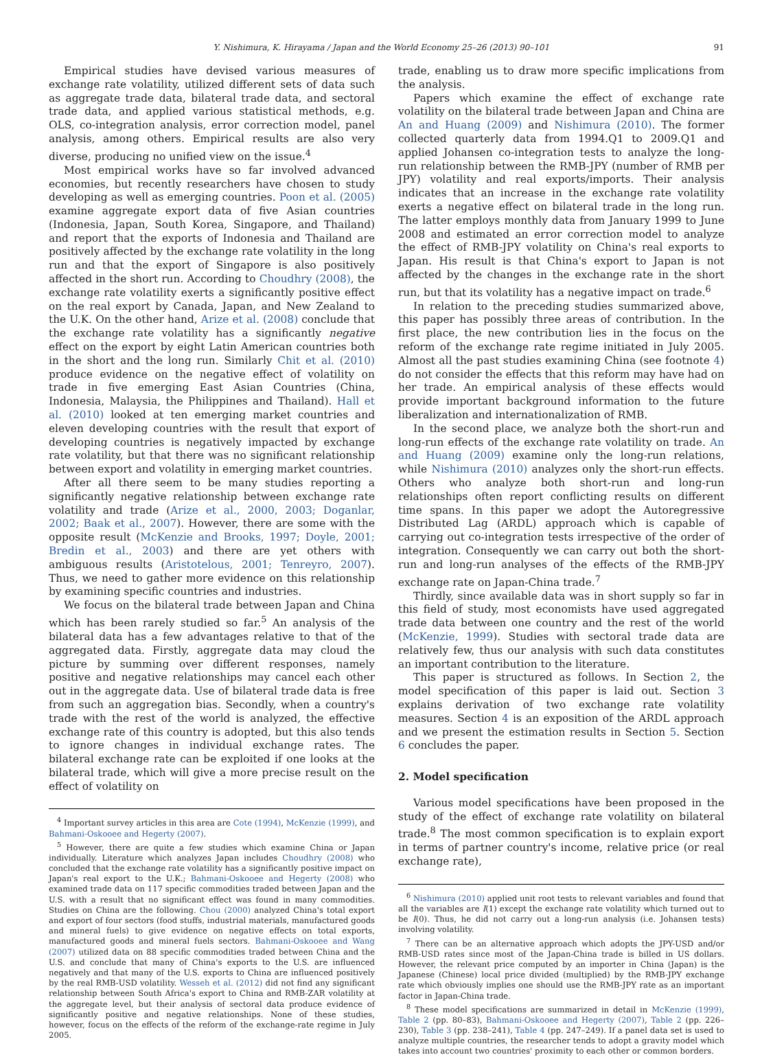Y. Nishimura, K. Hirayama / Japan and the World Economy 25–26 (2013) 90–101 91
Empirical studies have devised various measures of exchange rate volatility, utilized different sets of data such as aggregate trade data, bilateral trade data, and sectoral trade data, and applied various statistical methods, e.g. OLS, co-integration analysis, error correction model, panel analysis, among others. Empirical results are also very diverse, producing no unified view on the issue.<sup>4</sup>
Most empirical works have so far involved advanced economies, but recently researchers have chosen to study developing as well as emerging countries. Poon et al. (2005) examine aggregate export data of five Asian countries (Indonesia, Japan, South Korea, Singapore, and Thailand) and report that the exports of Indonesia and Thailand are positively affected by the exchange rate volatility in the long run and that the export of Singapore is also positively affected in the short run. According to Choudhry (2008), the exchange rate volatility exerts a significantly positive effect on the real export by Canada, Japan, and New Zealand to the U.K. On the other hand, Arize et al. (2008) conclude that the exchange rate volatility has a significantly negative effect on the export by eight Latin American countries both in the short and the long run. Similarly Chit et al. (2010) produce evidence on the negative effect of volatility on trade in five emerging East Asian Countries (China, Indonesia, Malaysia, the Philippines and Thailand). Hall et al. (2010) looked at ten emerging market countries and eleven developing countries with the result that export of developing countries is negatively impacted by exchange rate volatility, but that there was no significant relationship between export and volatility in emerging market countries.
After all there seem to be many studies reporting a significantly negative relationship between exchange rate volatility and trade (Arize et al., 2000, 2003; Doganlar, 2002; Baak et al., 2007). However, there are some with the opposite result (McKenzie and Brooks, 1997; Doyle, 2001; Bredin et al., 2003) and there are yet others with ambiguous results (Aristotelous, 2001; Tenreyro, 2007). Thus, we need to gather more evidence on this relationship by examining specific countries and industries.
We focus on the bilateral trade between Japan and China which has been rarely studied so far.<sup>5</sup> An analysis of the bilateral data has a few advantages relative to that of the aggregated data. Firstly, aggregate data may cloud the picture by summing over different responses, namely positive and negative relationships may cancel each other out in the aggregate data. Use of bilateral trade data is free from such an aggregation bias. Secondly, when a country's trade with the rest of the world is analyzed, the effective exchange rate of this country is adopted, but this also tends to ignore changes in individual exchange rates. The bilateral exchange rate can be exploited if one looks at the bilateral trade, which will give a more precise result on the effect of volatility on
<sup>4</sup> Important survey articles in this area are Cote (1994), McKenzie (1999), and Bahmani-Oskooee and Hegerty (2007).
<sup>5</sup> However, there are quite a few studies which examine China or Japan individually. Literature which analyzes Japan includes Choudhry (2008) who concluded that the exchange rate volatility has a significantly positive impact on Japan's real export to the U.K.; Bahmani-Oskooee and Hegerty (2008) who examined trade data on 117 specific commodities traded between Japan and the U.S. with a result that no significant effect was found in many commodities. Studies on China are the following. Chou (2000) analyzed China's total export and export of four sectors (food stuffs, industrial materials, manufactured goods and mineral fuels) to give evidence on negative effects on total exports, manufactured goods and mineral fuels sectors. Bahmani-Oskooee and Wang (2007) utilized data on 88 specific commodities traded between China and the U.S. and conclude that many of China's exports to the U.S. are influenced negatively and that many of the U.S. exports to China are influenced positively by the real RMB-USD volatility. Wesseh et al. (2012) did not find any significant relationship between South Africa's export to China and RMB-ZAR volatility at the aggregate level, but their analysis of sectoral data produce evidence of significantly positive and negative relationships. None of these studies, however, focus on the effects of the reform of the exchange-rate regime in July 2005.
trade, enabling us to draw more specific implications from the analysis.
Papers which examine the effect of exchange rate volatility on the bilateral trade between Japan and China are An and Huang (2009) and Nishimura (2010). The former collected quarterly data from 1994.Q1 to 2009.Q1 and applied Johansen co-integration tests to analyze the long-run relationship between the RMB-JPY (number of RMB per JPY) volatility and real exports/imports. Their analysis indicates that an increase in the exchange rate volatility exerts a negative effect on bilateral trade in the long run. The latter employs monthly data from January 1999 to June 2008 and estimated an error correction model to analyze the effect of RMB-JPY volatility on China's real exports to Japan. His result is that China's export to Japan is not affected by the changes in the exchange rate in the short run, but that its volatility has a negative impact on trade.<sup>6</sup>
In relation to the preceding studies summarized above, this paper has possibly three areas of contribution. In the first place, the new contribution lies in the focus on the reform of the exchange rate regime initiated in July 2005. Almost all the past studies examining China (see footnote 4) do not consider the effects that this reform may have had on her trade. An empirical analysis of these effects would provide important background information to the future liberalization and internationalization of RMB.
In the second place, we analyze both the short-run and long-run effects of the exchange rate volatility on trade. An and Huang (2009) examine only the long-run relations, while Nishimura (2010) analyzes only the short-run effects. Others who analyze both short-run and long-run relationships often report conflicting results on different time spans. In this paper we adopt the Autoregressive Distributed Lag (ARDL) approach which is capable of carrying out co-integration tests irrespective of the order of integration. Consequently we can carry out both the short-run and long-run analyses of the effects of the RMB-JPY exchange rate on Japan-China trade.<sup>7</sup>
Thirdly, since available data was in short supply so far in this field of study, most economists have used aggregated trade data between one country and the rest of the world (McKenzie, 1999). Studies with sectoral trade data are relatively few, thus our analysis with such data constitutes an important contribution to the literature.
This paper is structured as follows. In Section 2, the model specification of this paper is laid out. Section 3 explains derivation of two exchange rate volatility measures. Section 4 is an exposition of the ARDL approach and we present the estimation results in Section 5. Section 6 concludes the paper.
2. Model specification
Various model specifications have been proposed in the study of the effect of exchange rate volatility on bilateral trade.<sup>8</sup> The most common specification is to explain export in terms of partner country's income, relative price (or real exchange rate),
<sup>6</sup> Nishimura (2010) applied unit root tests to relevant variables and found that all the variables are I(1) except the exchange rate volatility which turned out to be I(0). Thus, he did not carry out a long-run analysis (i.e. Johansen tests) involving volatility.
<sup>7</sup> There can be an alternative approach which adopts the JPY-USD and/or RMB-USD rates since most of the Japan-China trade is billed in US dollars. However, the relevant price computed by an importer in China (Japan) is the Japanese (Chinese) local price divided (multiplied) by the RMB-JPY exchange rate which obviously implies one should use the RMB-JPY rate as an important factor in Japan-China trade.
<sup>8</sup> These model specifications are summarized in detail in McKenzie (1999), Table 2 (pp. 80–83), Bahmani-Oskooee and Hegerty (2007), Table 2 (pp. 226–230), Table 3 (pp. 238–241), Table 4 (pp. 247–249). If a panel data set is used to analyze multiple countries, the researcher tends to adopt a gravity model which takes into account two countries' proximity to each other or common borders.